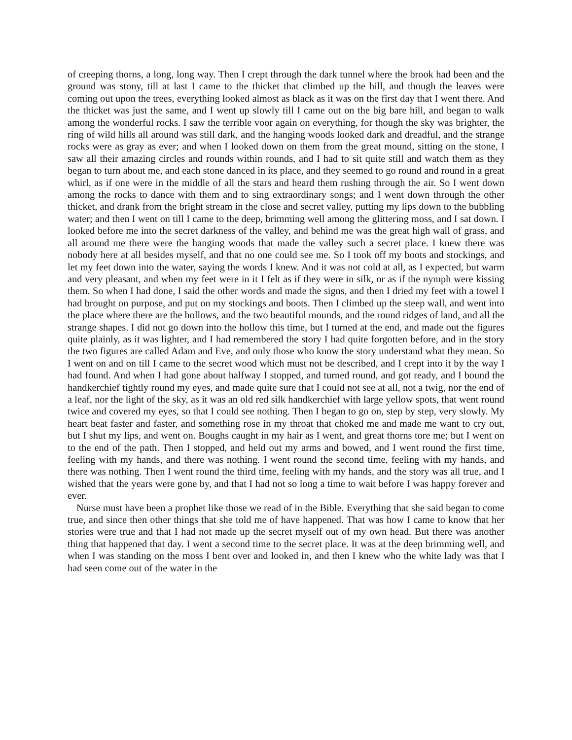of creeping thorns, a long, long way. Then I crept through the dark tunnel where the brook had been and the ground was stony, till at last I came to the thicket that climbed up the hill, and though the leaves were coming out upon the trees, everything looked almost as black as it was on the first day that I went there. And the thicket was just the same, and I went up slowly till I came out on the big bare hill, and began to walk among the wonderful rocks. I saw the terrible voor again on everything, for though the sky was brighter, the ring of wild hills all around was still dark, and the hanging woods looked dark and dreadful, and the strange rocks were as gray as ever; and when I looked down on them from the great mound, sitting on the stone, I saw all their amazing circles and rounds within rounds, and I had to sit quite still and watch them as they began to turn about me, and each stone danced in its place, and they seemed to go round and round in a great whirl, as if one were in the middle of all the stars and heard them rushing through the air. So I went down among the rocks to dance with them and to sing extraordinary songs; and I went down through the other thicket, and drank from the bright stream in the close and secret valley, putting my lips down to the bubbling water; and then I went on till I came to the deep, brimming well among the glittering moss, and I sat down. I looked before me into the secret darkness of the valley, and behind me was the great high wall of grass, and all around me there were the hanging woods that made the valley such a secret place. I knew there was nobody here at all besides myself, and that no one could see me. So I took off my boots and stockings, and let my feet down into the water, saying the words I knew. And it was not cold at all, as I expected, but warm and very pleasant, and when my feet were in it I felt as if they were in silk, or as if the nymph were kissing them. So when I had done, I said the other words and made the signs, and then I dried my feet with a towel I had brought on purpose, and put on my stockings and boots. Then I climbed up the steep wall, and went into the place where there are the hollows, and the two beautiful mounds, and the round ridges of land, and all the strange shapes. I did not go down into the hollow this time, but I turned at the end, and made out the figures quite plainly, as it was lighter, and I had remembered the story I had quite forgotten before, and in the story the two figures are called Adam and Eve, and only those who know the story understand what they mean. So I went on and on till I came to the secret wood which must not be described, and I crept into it by the way I had found. And when I had gone about halfway I stopped, and turned round, and got ready, and I bound the handkerchief tightly round my eyes, and made quite sure that I could not see at all, not a twig, nor the end of a leaf, nor the light of the sky, as it was an old red silk handkerchief with large yellow spots, that went round twice and covered my eyes, so that I could see nothing. Then I began to go on, step by step, very slowly. My heart beat faster and faster, and something rose in my throat that choked me and made me want to cry out, but I shut my lips, and went on. Boughs caught in my hair as I went, and great thorns tore me; but I went on to the end of the path. Then I stopped, and held out my arms and bowed, and I went round the first time, feeling with my hands, and there was nothing. I went round the second time, feeling with my hands, and there was nothing. Then I went round the third time, feeling with my hands, and the story was all true, and I wished that the years were gone by, and that I had not so long a time to wait before I was happy forever and ever.
Nurse must have been a prophet like those we read of in the Bible. Everything that she said began to come true, and since then other things that she told me of have happened. That was how I came to know that her stories were true and that I had not made up the secret myself out of my own head. But there was another thing that happened that day. I went a second time to the secret place. It was at the deep brimming well, and when I was standing on the moss I bent over and looked in, and then I knew who the white lady was that I had seen come out of the water in the